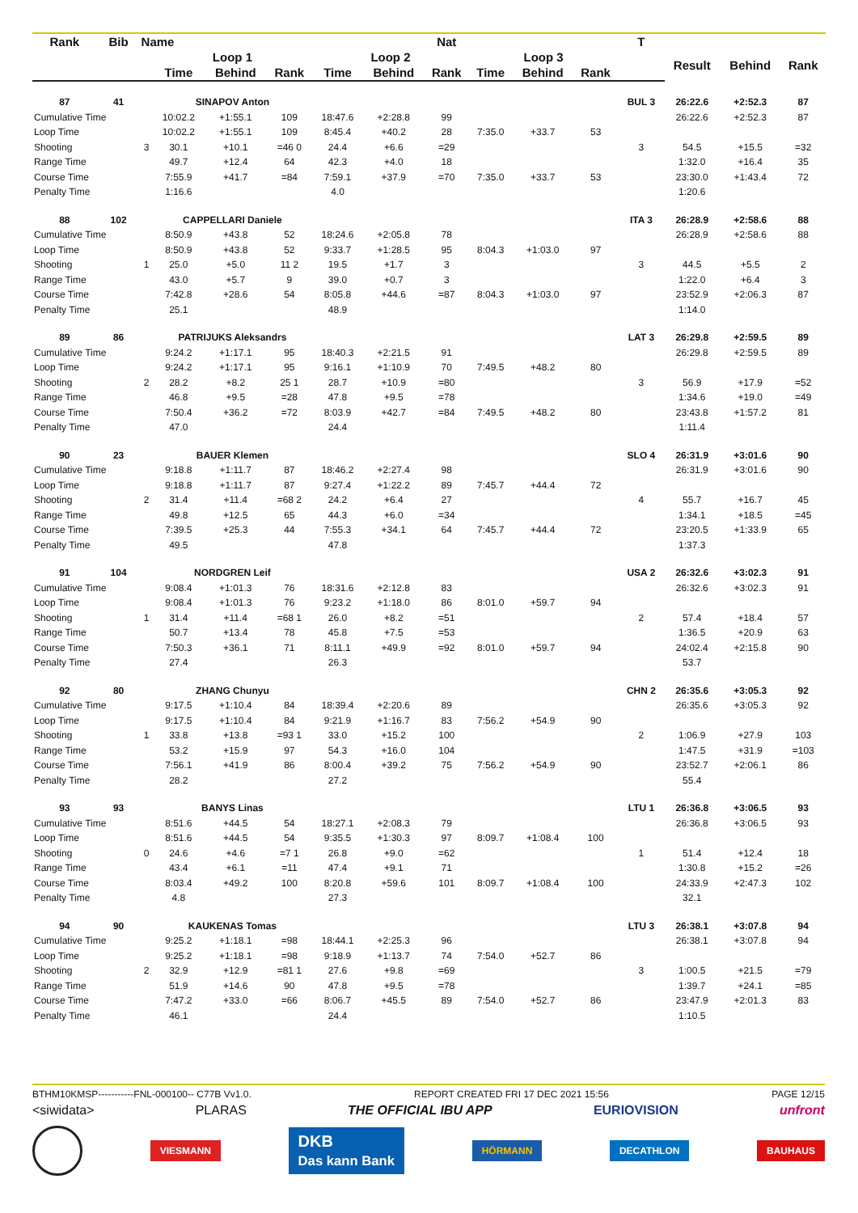| Rank | Bib | Name | | | | | | Nat | | | | T | | | |
| --- | --- | --- | --- | --- | --- | --- | --- | --- | --- | --- | --- | --- | --- | --- | --- |
| | | | Loop 1 | | | Loop 2 | | | Loop 3 | | | | Result | Behind | Rank |
| | | | Time | Behind | Rank | Time | Behind | Rank | Time | Behind | Rank | | | | |
| 87 | 41 | | SINAPOV Anton | | | | | | | | | BUL 3 | 26:22.6 | +2:52.3 | 87 |
| Cumulative Time | | | 10:02.2 | +1:55.1 | 109 | 18:47.6 | +2:28.8 | 99 | | | | | 26:22.6 | +2:52.3 | 87 |
| Loop Time | | | 10:02.2 | +1:55.1 | 109 | 8:45.4 | +40.2 | 28 | 7:35.0 | +33.7 | 53 | | | | |
| Shooting | | 3 | 30.1 | +10.1 | =46 0 | 24.4 | +6.6 | =29 | | | | 3 | 54.5 | +15.5 | =32 |
| Range Time | | | 49.7 | +12.4 | 64 | 42.3 | +4.0 | 18 | | | | | 1:32.0 | +16.4 | 35 |
| Course Time | | | 7:55.9 | +41.7 | =84 | 7:59.1 | +37.9 | =70 | 7:35.0 | +33.7 | 53 | | 23:30.0 | +1:43.4 | 72 |
| Penalty Time | | | 1:16.6 | | | 4.0 | | | | | | | 1:20.6 | | |
| 88 | 102 | | CAPPELLARI Daniele | | | | | | | | | ITA 3 | 26:28.9 | +2:58.6 | 88 |
| Cumulative Time | | | 8:50.9 | +43.8 | 52 | 18:24.6 | +2:05.8 | 78 | | | | | 26:28.9 | +2:58.6 | 88 |
| Loop Time | | | 8:50.9 | +43.8 | 52 | 9:33.7 | +1:28.5 | 95 | 8:04.3 | +1:03.0 | 97 | | | | |
| Shooting | | 1 | 25.0 | +5.0 | 11 2 | 19.5 | +1.7 | 3 | | | | 3 | 44.5 | +5.5 | 2 |
| Range Time | | | 43.0 | +5.7 | 9 | 39.0 | +0.7 | 3 | | | | | 1:22.0 | +6.4 | 3 |
| Course Time | | | 7:42.8 | +28.6 | 54 | 8:05.8 | +44.6 | =87 | 8:04.3 | +1:03.0 | 97 | | 23:52.9 | +2:06.3 | 87 |
| Penalty Time | | | 25.1 | | | 48.9 | | | | | | | 1:14.0 | | |
| 89 | 86 | | PATRIJUKS Aleksandrs | | | | | | | | | LAT 3 | 26:29.8 | +2:59.5 | 89 |
| Cumulative Time | | | 9:24.2 | +1:17.1 | 95 | 18:40.3 | +2:21.5 | 91 | | | | | 26:29.8 | +2:59.5 | 89 |
| Loop Time | | | 9:24.2 | +1:17.1 | 95 | 9:16.1 | +1:10.9 | 70 | 7:49.5 | +48.2 | 80 | | | | |
| Shooting | | 2 | 28.2 | +8.2 | 25 1 | 28.7 | +10.9 | =80 | | | | 3 | 56.9 | +17.9 | =52 |
| Range Time | | | 46.8 | +9.5 | =28 | 47.8 | +9.5 | =78 | | | | | 1:34.6 | +19.0 | =49 |
| Course Time | | | 7:50.4 | +36.2 | =72 | 8:03.9 | +42.7 | =84 | 7:49.5 | +48.2 | 80 | | 23:43.8 | +1:57.2 | 81 |
| Penalty Time | | | 47.0 | | | 24.4 | | | | | | | 1:11.4 | | |
| 90 | 23 | | BAUER Klemen | | | | | | | | | SLO 4 | 26:31.9 | +3:01.6 | 90 |
| Cumulative Time | | | 9:18.8 | +1:11.7 | 87 | 18:46.2 | +2:27.4 | 98 | | | | | 26:31.9 | +3:01.6 | 90 |
| Loop Time | | | 9:18.8 | +1:11.7 | 87 | 9:27.4 | +1:22.2 | 89 | 7:45.7 | +44.4 | 72 | | | | |
| Shooting | | 2 | 31.4 | +11.4 | =68 2 | 24.2 | +6.4 | 27 | | | | 4 | 55.7 | +16.7 | 45 |
| Range Time | | | 49.8 | +12.5 | 65 | 44.3 | +6.0 | =34 | | | | | 1:34.1 | +18.5 | =45 |
| Course Time | | | 7:39.5 | +25.3 | 44 | 7:55.3 | +34.1 | 64 | 7:45.7 | +44.4 | 72 | | 23:20.5 | +1:33.9 | 65 |
| Penalty Time | | | 49.5 | | | 47.8 | | | | | | | 1:37.3 | | |
| 91 | 104 | | NORDGREN Leif | | | | | | | | | USA 2 | 26:32.6 | +3:02.3 | 91 |
| Cumulative Time | | | 9:08.4 | +1:01.3 | 76 | 18:31.6 | +2:12.8 | 83 | | | | | 26:32.6 | +3:02.3 | 91 |
| Loop Time | | | 9:08.4 | +1:01.3 | 76 | 9:23.2 | +1:18.0 | 86 | 8:01.0 | +59.7 | 94 | | | | |
| Shooting | | 1 | 31.4 | +11.4 | =68 1 | 26.0 | +8.2 | =51 | | | | 2 | 57.4 | +18.4 | 57 |
| Range Time | | | 50.7 | +13.4 | 78 | 45.8 | +7.5 | =53 | | | | | 1:36.5 | +20.9 | 63 |
| Course Time | | | 7:50.3 | +36.1 | 71 | 8:11.1 | +49.9 | =92 | 8:01.0 | +59.7 | 94 | | 24:02.4 | +2:15.8 | 90 |
| Penalty Time | | | 27.4 | | | 26.3 | | | | | | | 53.7 | | |
| 92 | 80 | | ZHANG Chunyu | | | | | | | | | CHN 2 | 26:35.6 | +3:05.3 | 92 |
| Cumulative Time | | | 9:17.5 | +1:10.4 | 84 | 18:39.4 | +2:20.6 | 89 | | | | | 26:35.6 | +3:05.3 | 92 |
| Loop Time | | | 9:17.5 | +1:10.4 | 84 | 9:21.9 | +1:16.7 | 83 | 7:56.2 | +54.9 | 90 | | | | |
| Shooting | | 1 | 33.8 | +13.8 | =93 1 | 33.0 | +15.2 | 100 | | | | 2 | 1:06.9 | +27.9 | 103 |
| Range Time | | | 53.2 | +15.9 | 97 | 54.3 | +16.0 | 104 | | | | | 1:47.5 | +31.9 | =103 |
| Course Time | | | 7:56.1 | +41.9 | 86 | 8:00.4 | +39.2 | 75 | 7:56.2 | +54.9 | 90 | | 23:52.7 | +2:06.1 | 86 |
| Penalty Time | | | 28.2 | | | 27.2 | | | | | | | 55.4 | | |
| 93 | 93 | | BANYS Linas | | | | | | | | | LTU 1 | 26:36.8 | +3:06.5 | 93 |
| Cumulative Time | | | 8:51.6 | +44.5 | 54 | 18:27.1 | +2:08.3 | 79 | | | | | 26:36.8 | +3:06.5 | 93 |
| Loop Time | | | 8:51.6 | +44.5 | 54 | 9:35.5 | +1:30.3 | 97 | 8:09.7 | +1:08.4 | 100 | | | | |
| Shooting | | 0 | 24.6 | +4.6 | =7 1 | 26.8 | +9.0 | =62 | | | | 1 | 51.4 | +12.4 | 18 |
| Range Time | | | 43.4 | +6.1 | =11 | 47.4 | +9.1 | 71 | | | | | 1:30.8 | +15.2 | =26 |
| Course Time | | | 8:03.4 | +49.2 | 100 | 8:20.8 | +59.6 | 101 | 8:09.7 | +1:08.4 | 100 | | 24:33.9 | +2:47.3 | 102 |
| Penalty Time | | | 4.8 | | | 27.3 | | | | | | | 32.1 | | |
| 94 | 90 | | KAUKENAS Tomas | | | | | | | | | LTU 3 | 26:38.1 | +3:07.8 | 94 |
| Cumulative Time | | | 9:25.2 | +1:18.1 | =98 | 18:44.1 | +2:25.3 | 96 | | | | | 26:38.1 | +3:07.8 | 94 |
| Loop Time | | | 9:25.2 | +1:18.1 | =98 | 9:18.9 | +1:13.7 | 74 | 7:54.0 | +52.7 | 86 | | | | |
| Shooting | | 2 | 32.9 | +12.9 | =81 1 | 27.6 | +9.8 | =69 | | | | 3 | 1:00.5 | +21.5 | =79 |
| Range Time | | | 51.9 | +14.6 | 90 | 47.8 | +9.5 | =78 | | | | | 1:39.7 | +24.1 | =85 |
| Course Time | | | 7:47.2 | +33.0 | =66 | 8:06.7 | +45.5 | 89 | 7:54.0 | +52.7 | 86 | | 23:47.9 | +2:01.3 | 83 |
| Penalty Time | | | 46.1 | | | 24.4 | | | | | | | 1:10.5 | | |
BTHM10KMSP-----------FNL-000100-- C77B Vv1.0. REPORT CREATED FRI 17 DEC 2021 15:56 PAGE 12/15
<siwidata> PLARAS THE OFFICIAL IBU APP EURIOVISION unfront
VIESMANN DKB
Das kann Bank HÖRMANN DECATHLON BAUHAUS